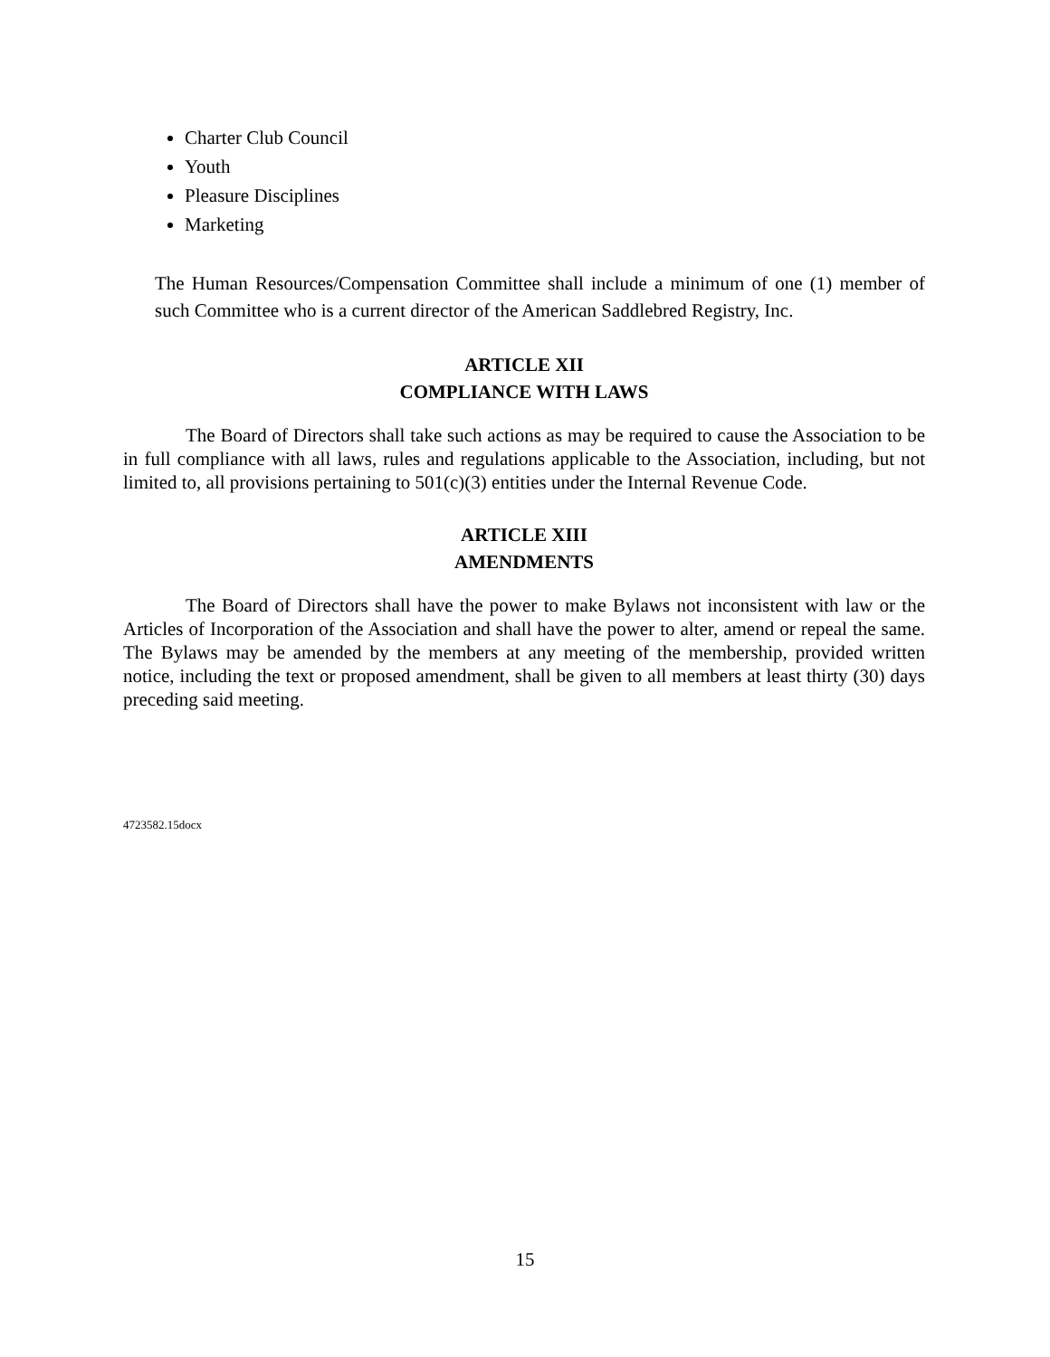Charter Club Council
Youth
Pleasure Disciplines
Marketing
The Human Resources/Compensation Committee shall include a minimum of one (1) member of such Committee who is a current director of the American Saddlebred Registry, Inc.
ARTICLE XII
COMPLIANCE WITH LAWS
The Board of Directors shall take such actions as may be required to cause the Association to be in full compliance with all laws, rules and regulations applicable to the Association, including, but not limited to, all provisions pertaining to 501(c)(3) entities under the Internal Revenue Code.
ARTICLE XIII
AMENDMENTS
The Board of Directors shall have the power to make Bylaws not inconsistent with law or the Articles of Incorporation of the Association and shall have the power to alter, amend or repeal the same. The Bylaws may be amended by the members at any meeting of the membership, provided written notice, including the text or proposed amendment, shall be given to all members at least thirty (30) days preceding said meeting.
4723582.15docx
15